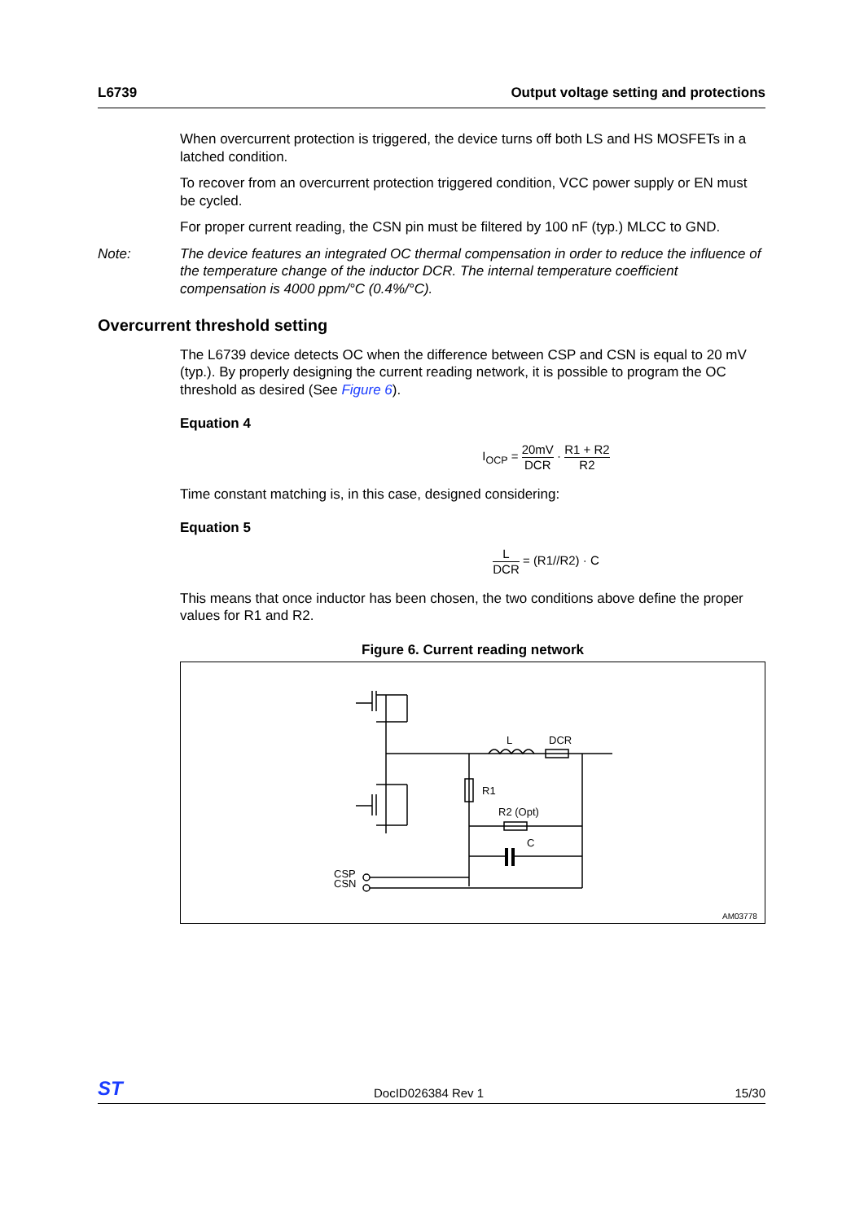L6739 Output voltage setting and protections
When overcurrent protection is triggered, the device turns off both LS and HS MOSFETs in a latched condition.
To recover from an overcurrent protection triggered condition, VCC power supply or EN must be cycled.
For proper current reading, the CSN pin must be filtered by 100 nF (typ.) MLCC to GND.
Note: The device features an integrated OC thermal compensation in order to reduce the influence of the temperature change of the inductor DCR. The internal temperature coefficient compensation is 4000 ppm/°C (0.4%/°C).
Overcurrent threshold setting
The L6739 device detects OC when the difference between CSP and CSN is equal to 20 mV (typ.). By properly designing the current reading network, it is possible to program the OC threshold as desired (See Figure 6).
Equation 4
I<sub>OCP</sub> = 20mV DCR · R1 + R2 R2
Time constant matching is, in this case, designed considering:
Equation 5
L DCR = (R1//R2) · C
This means that once inductor has been chosen, the two conditions above define the proper values for R1 and R2.
Figure 6. Current reading network
L
DCR
R1
R2 (Opt)
C
CSP
CSN
AM03778
ST DocID026384 Rev 1 15/30